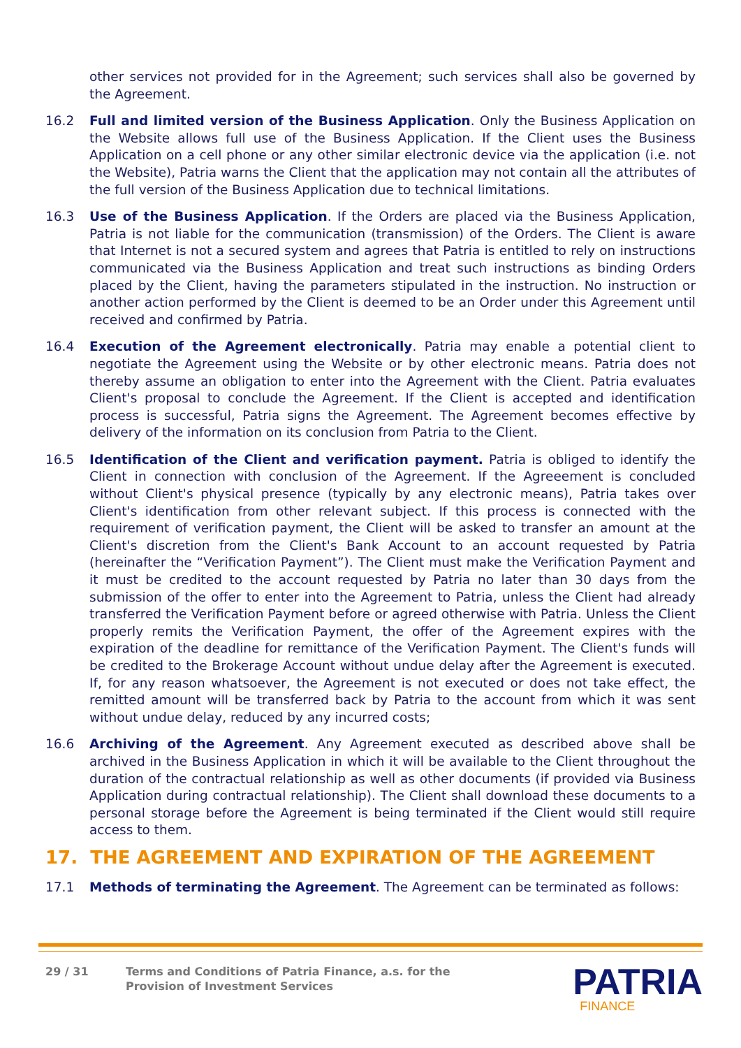other services not provided for in the Agreement; such services shall also be governed by the Agreement.
16.2 Full and limited version of the Business Application. Only the Business Application on the Website allows full use of the Business Application. If the Client uses the Business Application on a cell phone or any other similar electronic device via the application (i.e. not the Website), Patria warns the Client that the application may not contain all the attributes of the full version of the Business Application due to technical limitations.
16.3 Use of the Business Application. If the Orders are placed via the Business Application, Patria is not liable for the communication (transmission) of the Orders. The Client is aware that Internet is not a secured system and agrees that Patria is entitled to rely on instructions communicated via the Business Application and treat such instructions as binding Orders placed by the Client, having the parameters stipulated in the instruction. No instruction or another action performed by the Client is deemed to be an Order under this Agreement until received and confirmed by Patria.
16.4 Execution of the Agreement electronically. Patria may enable a potential client to negotiate the Agreement using the Website or by other electronic means. Patria does not thereby assume an obligation to enter into the Agreement with the Client. Patria evaluates Client's proposal to conclude the Agreement. If the Client is accepted and identification process is successful, Patria signs the Agreement. The Agreement becomes effective by delivery of the information on its conclusion from Patria to the Client.
16.5 Identification of the Client and verification payment. Patria is obliged to identify the Client in connection with conclusion of the Agreement. If the Agreeement is concluded without Client's physical presence (typically by any electronic means), Patria takes over Client's identification from other relevant subject. If this process is connected with the requirement of verification payment, the Client will be asked to transfer an amount at the Client's discretion from the Client's Bank Account to an account requested by Patria (hereinafter the “Verification Payment”). The Client must make the Verification Payment and it must be credited to the account requested by Patria no later than 30 days from the submission of the offer to enter into the Agreement to Patria, unless the Client had already transferred the Verification Payment before or agreed otherwise with Patria. Unless the Client properly remits the Verification Payment, the offer of the Agreement expires with the expiration of the deadline for remittance of the Verification Payment. The Client's funds will be credited to the Brokerage Account without undue delay after the Agreement is executed. If, for any reason whatsoever, the Agreement is not executed or does not take effect, the remitted amount will be transferred back by Patria to the account from which it was sent without undue delay, reduced by any incurred costs;
16.6 Archiving of the Agreement. Any Agreement executed as described above shall be archived in the Business Application in which it will be available to the Client throughout the duration of the contractual relationship as well as other documents (if provided via Business Application during contractual relationship). The Client shall download these documents to a personal storage before the Agreement is being terminated if the Client would still require access to them.
17. THE AGREEMENT AND EXPIRATION OF THE AGREEMENT
17.1 Methods of terminating the Agreement. The Agreement can be terminated as follows:
29 / 31 Terms and Conditions of Patria Finance, a.s. for the
Provision of Investment Services
PATRIA
FINANCE